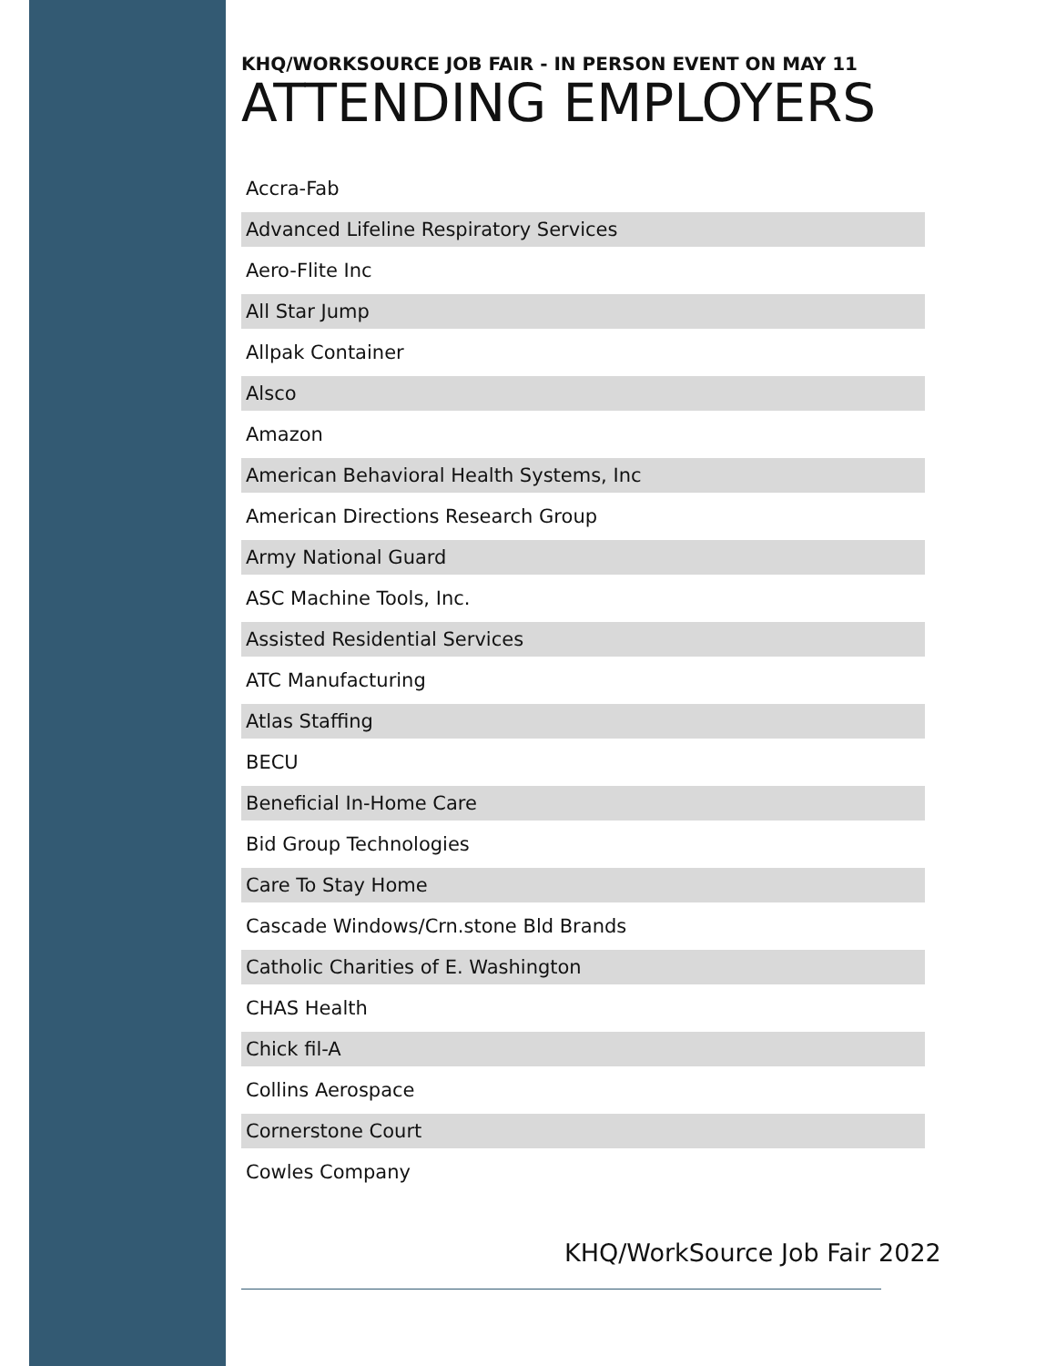KHQ/WORKSOURCE JOB FAIR - IN PERSON EVENT ON MAY 11
ATTENDING EMPLOYERS
| Accra-Fab |
| Advanced Lifeline Respiratory Services |
| Aero-Flite Inc |
| All Star Jump |
| Allpak Container |
| Alsco |
| Amazon |
| American Behavioral Health Systems, Inc |
| American Directions Research Group |
| Army National Guard |
| ASC Machine Tools, Inc. |
| Assisted Residential Services |
| ATC Manufacturing |
| Atlas Staffing |
| BECU |
| Beneficial In-Home Care |
| Bid Group Technologies |
| Care To Stay Home |
| Cascade Windows/Crn.stone Bld Brands |
| Catholic Charities of E. Washington |
| CHAS Health |
| Chick fil-A |
| Collins Aerospace |
| Cornerstone Court |
| Cowles Company |
KHQ/WorkSource Job Fair 2022